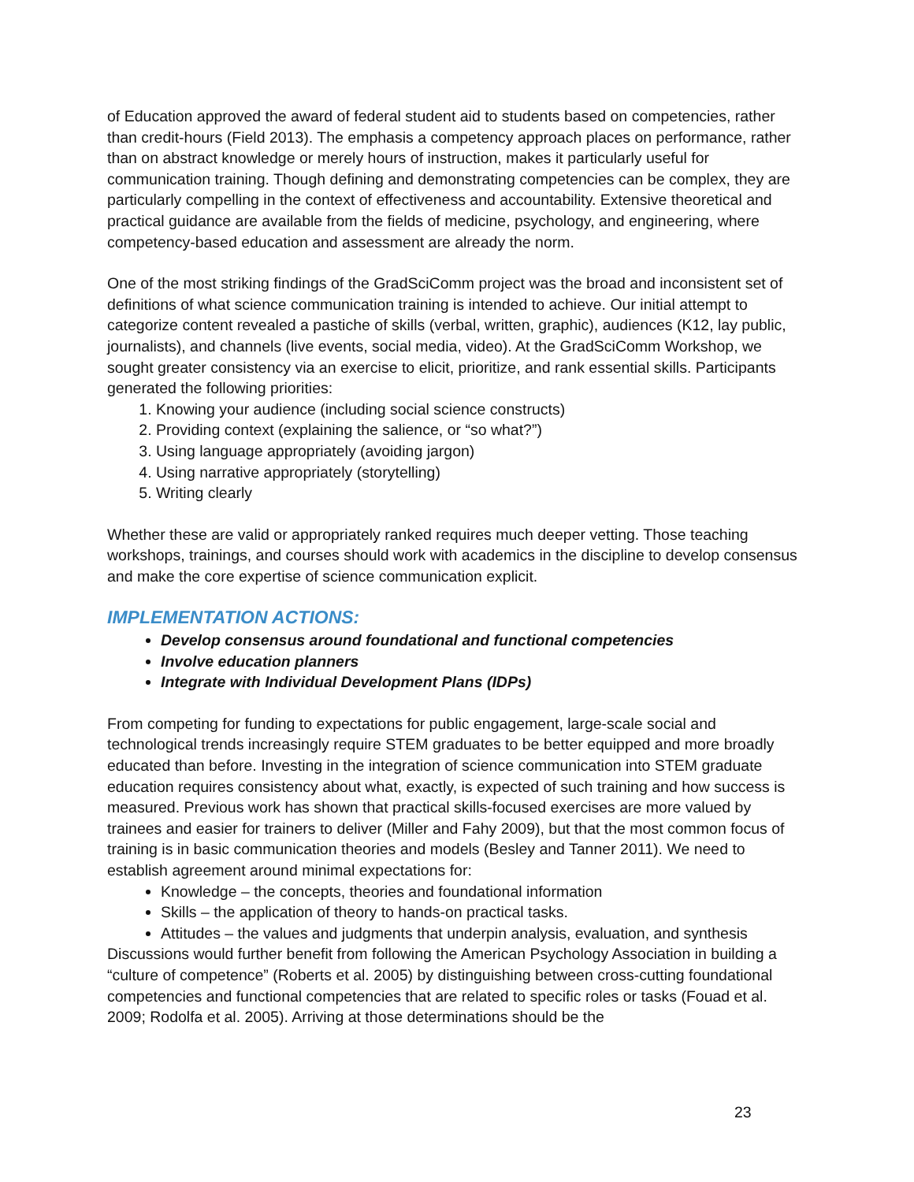of Education approved the award of federal student aid to students based on competencies, rather than credit-hours (Field 2013). The emphasis a competency approach places on performance, rather than on abstract knowledge or merely hours of instruction, makes it particularly useful for communication training. Though defining and demonstrating competencies can be complex, they are particularly compelling in the context of effectiveness and accountability. Extensive theoretical and practical guidance are available from the fields of medicine, psychology, and engineering, where competency-based education and assessment are already the norm.
One of the most striking findings of the GradSciComm project was the broad and inconsistent set of definitions of what science communication training is intended to achieve. Our initial attempt to categorize content revealed a pastiche of skills (verbal, written, graphic), audiences (K12, lay public, journalists), and channels (live events, social media, video). At the GradSciComm Workshop, we sought greater consistency via an exercise to elicit, prioritize, and rank essential skills. Participants generated the following priorities:
1. Knowing your audience (including social science constructs)
2. Providing context (explaining the salience, or “so what?”)
3. Using language appropriately (avoiding jargon)
4. Using narrative appropriately (storytelling)
5. Writing clearly
Whether these are valid or appropriately ranked requires much deeper vetting. Those teaching workshops, trainings, and courses should work with academics in the discipline to develop consensus and make the core expertise of science communication explicit.
IMPLEMENTATION ACTIONS:
Develop consensus around foundational and functional competencies
Involve education planners
Integrate with Individual Development Plans (IDPs)
From competing for funding to expectations for public engagement, large-scale social and technological trends increasingly require STEM graduates to be better equipped and more broadly educated than before. Investing in the integration of science communication into STEM graduate education requires consistency about what, exactly, is expected of such training and how success is measured. Previous work has shown that practical skills-focused exercises are more valued by trainees and easier for trainers to deliver (Miller and Fahy 2009), but that the most common focus of training is in basic communication theories and models (Besley and Tanner 2011). We need to establish agreement around minimal expectations for:
Knowledge – the concepts, theories and foundational information
Skills – the application of theory to hands-on practical tasks.
Attitudes – the values and judgments that underpin analysis, evaluation, and synthesis
Discussions would further benefit from following the American Psychology Association in building a “culture of competence” (Roberts et al. 2005) by distinguishing between cross-cutting foundational competencies and functional competencies that are related to specific roles or tasks (Fouad et al. 2009; Rodolfa et al. 2005). Arriving at those determinations should be the
23